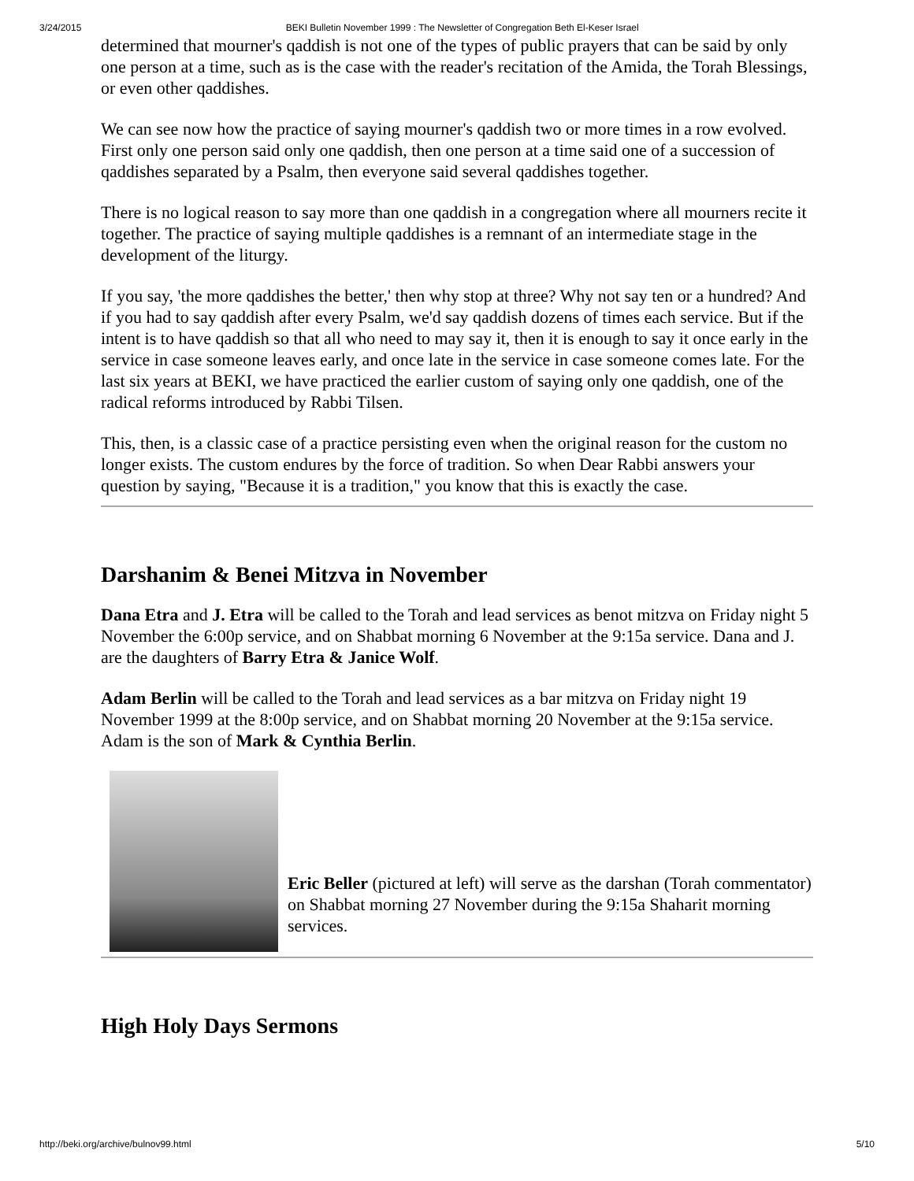3/24/2015 BEKI Bulletin November 1999 : The Newsletter of Congregation Beth El-Keser Israel
determined that mourner's qaddish is not one of the types of public prayers that can be said by only one person at a time, such as is the case with the reader's recitation of the Amida, the Torah Blessings, or even other qaddishes.
We can see now how the practice of saying mourner's qaddish two or more times in a row evolved. First only one person said only one qaddish, then one person at a time said one of a succession of qaddishes separated by a Psalm, then everyone said several qaddishes together.
There is no logical reason to say more than one qaddish in a congregation where all mourners recite it together. The practice of saying multiple qaddishes is a remnant of an intermediate stage in the development of the liturgy.
If you say, 'the more qaddishes the better,' then why stop at three? Why not say ten or a hundred? And if you had to say qaddish after every Psalm, we'd say qaddish dozens of times each service. But if the intent is to have qaddish so that all who need to may say it, then it is enough to say it once early in the service in case someone leaves early, and once late in the service in case someone comes late. For the last six years at BEKI, we have practiced the earlier custom of saying only one qaddish, one of the radical reforms introduced by Rabbi Tilsen.
This, then, is a classic case of a practice persisting even when the original reason for the custom no longer exists. The custom endures by the force of tradition. So when Dear Rabbi answers your question by saying, "Because it is a tradition," you know that this is exactly the case.
Darshanim & Benei Mitzva in November
Dana Etra and J. Etra will be called to the Torah and lead services as benot mitzva on Friday night 5 November the 6:00p service, and on Shabbat morning 6 November at the 9:15a service. Dana and J. are the daughters of Barry Etra & Janice Wolf.
Adam Berlin will be called to the Torah and lead services as a bar mitzva on Friday night 19 November 1999 at the 8:00p service, and on Shabbat morning 20 November at the 9:15a service. Adam is the son of Mark & Cynthia Berlin.
Eric Beller (pictured at left) will serve as the darshan (Torah commentator) on Shabbat morning 27 November during the 9:15a Shaharit morning services.
High Holy Days Sermons
http://beki.org/archive/bulnov99.html 5/10